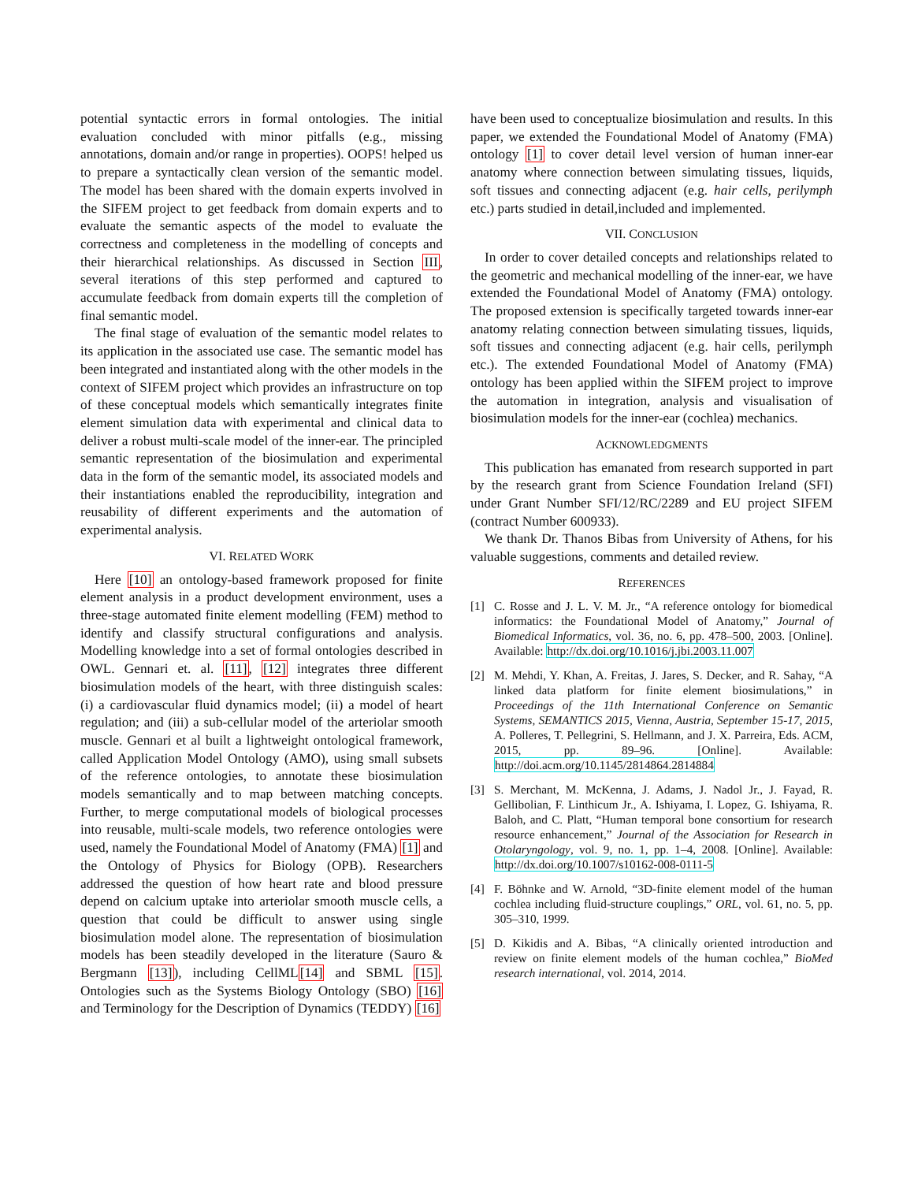potential syntactic errors in formal ontologies. The initial evaluation concluded with minor pitfalls (e.g., missing annotations, domain and/or range in properties). OOPS! helped us to prepare a syntactically clean version of the semantic model. The model has been shared with the domain experts involved in the SIFEM project to get feedback from domain experts and to evaluate the semantic aspects of the model to evaluate the correctness and completeness in the modelling of concepts and their hierarchical relationships. As discussed in Section III, several iterations of this step performed and captured to accumulate feedback from domain experts till the completion of final semantic model.
The final stage of evaluation of the semantic model relates to its application in the associated use case. The semantic model has been integrated and instantiated along with the other models in the context of SIFEM project which provides an infrastructure on top of these conceptual models which semantically integrates finite element simulation data with experimental and clinical data to deliver a robust multi-scale model of the inner-ear. The principled semantic representation of the biosimulation and experimental data in the form of the semantic model, its associated models and their instantiations enabled the reproducibility, integration and reusability of different experiments and the automation of experimental analysis.
VI. RELATED WORK
Here [10] an ontology-based framework proposed for finite element analysis in a product development environment, uses a three-stage automated finite element modelling (FEM) method to identify and classify structural configurations and analysis. Modelling knowledge into a set of formal ontologies described in OWL. Gennari et. al. [11], [12] integrates three different biosimulation models of the heart, with three distinguish scales: (i) a cardiovascular fluid dynamics model; (ii) a model of heart regulation; and (iii) a sub-cellular model of the arteriolar smooth muscle. Gennari et al built a lightweight ontological framework, called Application Model Ontology (AMO), using small subsets of the reference ontologies, to annotate these biosimulation models semantically and to map between matching concepts. Further, to merge computational models of biological processes into reusable, multi-scale models, two reference ontologies were used, namely the Foundational Model of Anatomy (FMA) [1] and the Ontology of Physics for Biology (OPB). Researchers addressed the question of how heart rate and blood pressure depend on calcium uptake into arteriolar smooth muscle cells, a question that could be difficult to answer using single biosimulation model alone. The representation of biosimulation models has been steadily developed in the literature (Sauro & Bergmann [13]), including CellML[14] and SBML [15]. Ontologies such as the Systems Biology Ontology (SBO) [16] and Terminology for the Description of Dynamics (TEDDY) [16]
have been used to conceptualize biosimulation and results. In this paper, we extended the Foundational Model of Anatomy (FMA) ontology [1] to cover detail level version of human inner-ear anatomy where connection between simulating tissues, liquids, soft tissues and connecting adjacent (e.g. hair cells, perilymph etc.) parts studied in detail,included and implemented.
VII. CONCLUSION
In order to cover detailed concepts and relationships related to the geometric and mechanical modelling of the inner-ear, we have extended the Foundational Model of Anatomy (FMA) ontology. The proposed extension is specifically targeted towards inner-ear anatomy relating connection between simulating tissues, liquids, soft tissues and connecting adjacent (e.g. hair cells, perilymph etc.). The extended Foundational Model of Anatomy (FMA) ontology has been applied within the SIFEM project to improve the automation in integration, analysis and visualisation of biosimulation models for the inner-ear (cochlea) mechanics.
ACKNOWLEDGMENTS
This publication has emanated from research supported in part by the research grant from Science Foundation Ireland (SFI) under Grant Number SFI/12/RC/2289 and EU project SIFEM (contract Number 600933).
We thank Dr. Thanos Bibas from University of Athens, for his valuable suggestions, comments and detailed review.
REFERENCES
[1] C. Rosse and J. L. V. M. Jr., “A reference ontology for biomedical informatics: the Foundational Model of Anatomy,” Journal of Biomedical Informatics, vol. 36, no. 6, pp. 478–500, 2003. [Online]. Available: http://dx.doi.org/10.1016/j.jbi.2003.11.007
[2] M. Mehdi, Y. Khan, A. Freitas, J. Jares, S. Decker, and R. Sahay, “A linked data platform for finite element biosimulations,” in Proceedings of the 11th International Conference on Semantic Systems, SEMANTICS 2015, Vienna, Austria, September 15-17, 2015, A. Polleres, T. Pellegrini, S. Hellmann, and J. X. Parreira, Eds. ACM, 2015, pp. 89–96. [Online]. Available: http://doi.acm.org/10.1145/2814864.2814884
[3] S. Merchant, M. McKenna, J. Adams, J. Nadol Jr., J. Fayad, R. Gellibolian, F. Linthicum Jr., A. Ishiyama, I. Lopez, G. Ishiyama, R. Baloh, and C. Platt, “Human temporal bone consortium for research resource enhancement,” Journal of the Association for Research in Otolaryngology, vol. 9, no. 1, pp. 1–4, 2008. [Online]. Available: http://dx.doi.org/10.1007/s10162-008-0111-5
[4] F. Böhnke and W. Arnold, “3D-finite element model of the human cochlea including fluid-structure couplings,” ORL, vol. 61, no. 5, pp. 305–310, 1999.
[5] D. Kikidis and A. Bibas, “A clinically oriented introduction and review on finite element models of the human cochlea,” BioMed research international, vol. 2014, 2014.